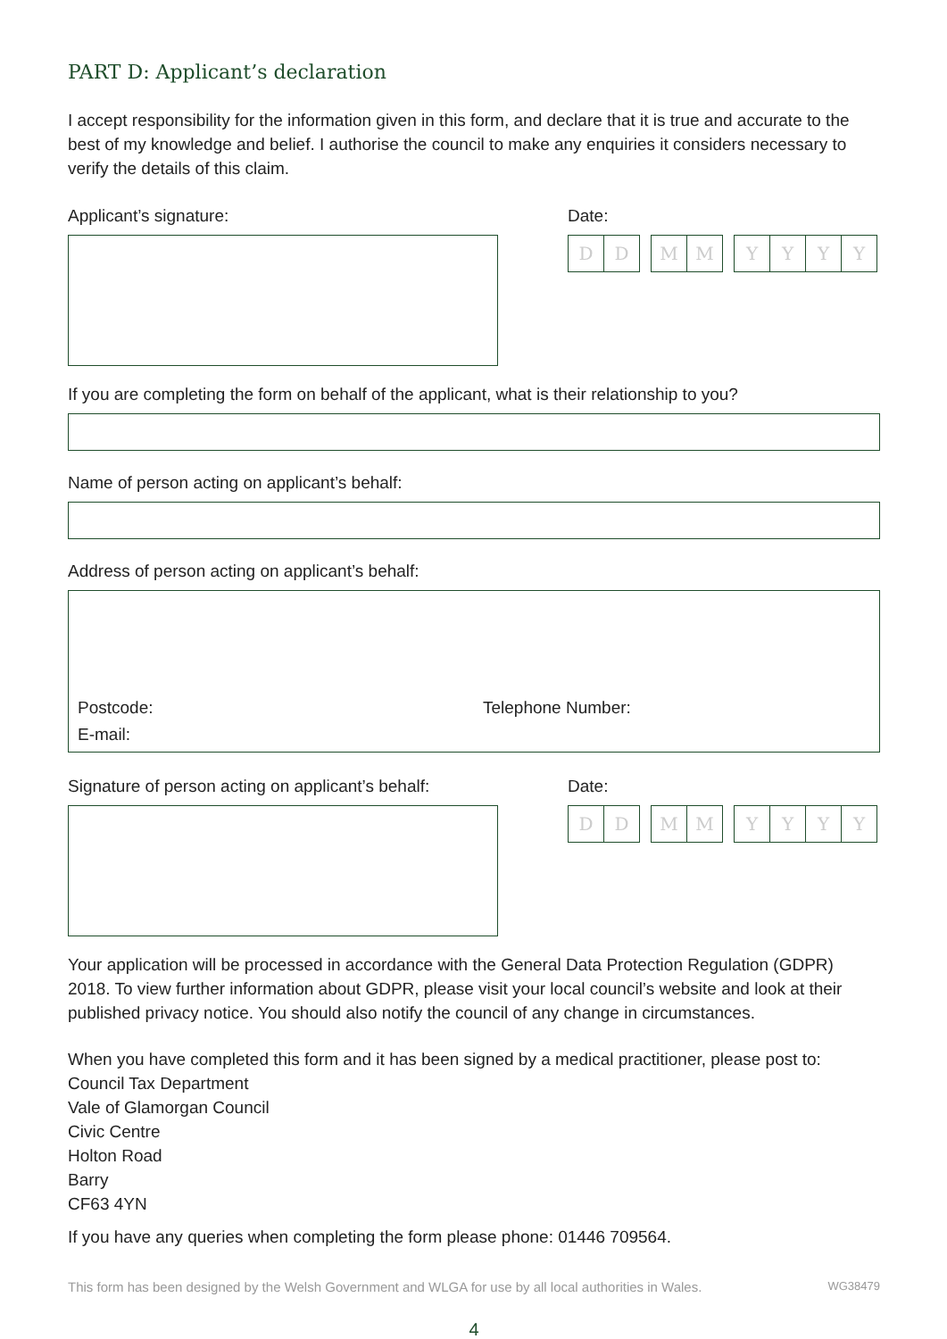PART D: Applicant’s declaration
I accept responsibility for the information given in this form, and declare that it is true and accurate to the best of my knowledge and belief. I authorise the council to make any enquiries it considers necessary to verify the details of this claim.
Applicant’s signature: Date:
DD MM YYYY
If you are completing the form on behalf of the applicant, what is their relationship to you?
Name of person acting on applicant’s behalf:
Address of person acting on applicant’s behalf:
Postcode: Telephone Number:
E-mail:
Signature of person acting on applicant’s behalf:
Date:
DD MM YYYY
Your application will be processed in accordance with the General Data Protection Regulation (GDPR) 2018. To view further information about GDPR, please visit your local council’s website and look at their published privacy notice. You should also notify the council of any change in circumstances.
When you have completed this form and it has been signed by a medical practitioner, please post to:
Council Tax Department
Vale of Glamorgan Council
Civic Centre
Holton Road
Barry
CF63 4YN
If you have any queries when completing the form please phone: 01446 709564.
This form has been designed by the Welsh Government and WLGA for use by all local authorities in Wales. WG38479
4